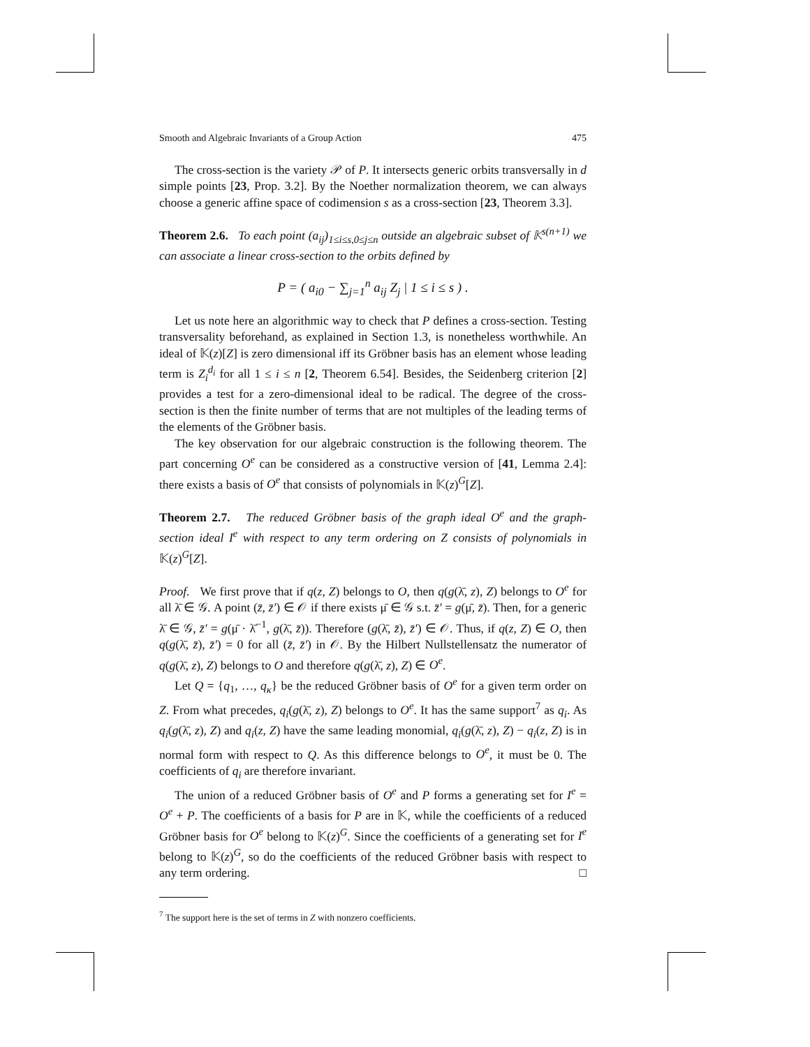Smooth and Algebraic Invariants of a Group Action 475
The cross-section is the variety 𝒫 of P. It intersects generic orbits transversally in d simple points [23, Prop. 3.2]. By the Noether normalization theorem, we can always choose a generic affine space of codimension s as a cross-section [23, Theorem 3.3].
Theorem 2.6. To each point (a<sub>ij</sub>)<sub>1≤i≤s,0≤j≤n</sub> outside an algebraic subset of 𝕂<sup>s(n+1)</sup> we can associate a linear cross-section to the orbits defined by
P = ( a<sub>i0</sub> − ∑<sub>j=1</sub><sup>n</sup> a<sub>ij</sub> Z<sub>j</sub> | 1 ≤ i ≤ s ) .
Let us note here an algorithmic way to check that P defines a cross-section. Testing transversality beforehand, as explained in Section 1.3, is nonetheless worthwhile. An ideal of 𝕂(z)[Z] is zero dimensional iff its Gröbner basis has an element whose leading term is Z<sub>i</sub><sup>d<sub>i</sub></sup> for all 1 ≤ i ≤ n [2, Theorem 6.54]. Besides, the Seidenberg criterion [2] provides a test for a zero-dimensional ideal to be radical. The degree of the cross-section is then the finite number of terms that are not multiples of the leading terms of the elements of the Gröbner basis.
The key observation for our algebraic construction is the following theorem. The part concerning O<sup>e</sup> can be considered as a constructive version of [41, Lemma 2.4]: there exists a basis of O<sup>e</sup> that consists of polynomials in 𝕂(z)<sup>G</sup>[Z].
Theorem 2.7. The reduced Gröbner basis of the graph ideal O<sup>e</sup> and the graph-section ideal I<sup>e</sup> with respect to any term ordering on Z consists of polynomials in 𝕂(z)<sup>G</sup>[Z].
Proof. We first prove that if q(z, Z) belongs to O, then q(g(λ̄, z), Z) belongs to O<sup>e</sup> for all λ̄ ∈ 𝒢. A point (z̄, z̄′) ∈ 𝒪 if there exists μ̄ ∈ 𝒢 s.t. z̄′ = g(μ̄, z̄). Then, for a generic λ̄ ∈ 𝒢, z̄′ = g(μ̄ · λ̄<sup>−1</sup>, g(λ̄, z̄)). Therefore (g(λ̄, z̄), z̄′) ∈ 𝒪. Thus, if q(z, Z) ∈ O, then q(g(λ̄, z̄), z̄′) = 0 for all (z̄, z̄′) in 𝒪. By the Hilbert Nullstellensatz the numerator of q(g(λ̄, z), Z) belongs to O and therefore q(g(λ̄, z), Z) ∈ O<sup>e</sup>.
Let Q = {q<sub>1</sub>, …, q<sub>κ</sub>} be the reduced Gröbner basis of O<sup>e</sup> for a given term order on Z. From what precedes, q<sub>i</sub>(g(λ̄, z), Z) belongs to O<sup>e</sup>. It has the same support<sup>7</sup> as q<sub>i</sub>. As q<sub>i</sub>(g(λ̄, z), Z) and q<sub>i</sub>(z, Z) have the same leading monomial, q<sub>i</sub>(g(λ̄, z), Z) − q<sub>i</sub>(z, Z) is in normal form with respect to Q. As this difference belongs to O<sup>e</sup>, it must be 0. The coefficients of q<sub>i</sub> are therefore invariant.
The union of a reduced Gröbner basis of O<sup>e</sup> and P forms a generating set for I<sup>e</sup> = O<sup>e</sup> + P. The coefficients of a basis for P are in 𝕂, while the coefficients of a reduced Gröbner basis for O<sup>e</sup> belong to 𝕂(z)<sup>G</sup>. Since the coefficients of a generating set for I<sup>e</sup> belong to 𝕂(z)<sup>G</sup>, so do the coefficients of the reduced Gröbner basis with respect to any term ordering. □
<sup>7</sup> The support here is the set of terms in Z with nonzero coefficients.